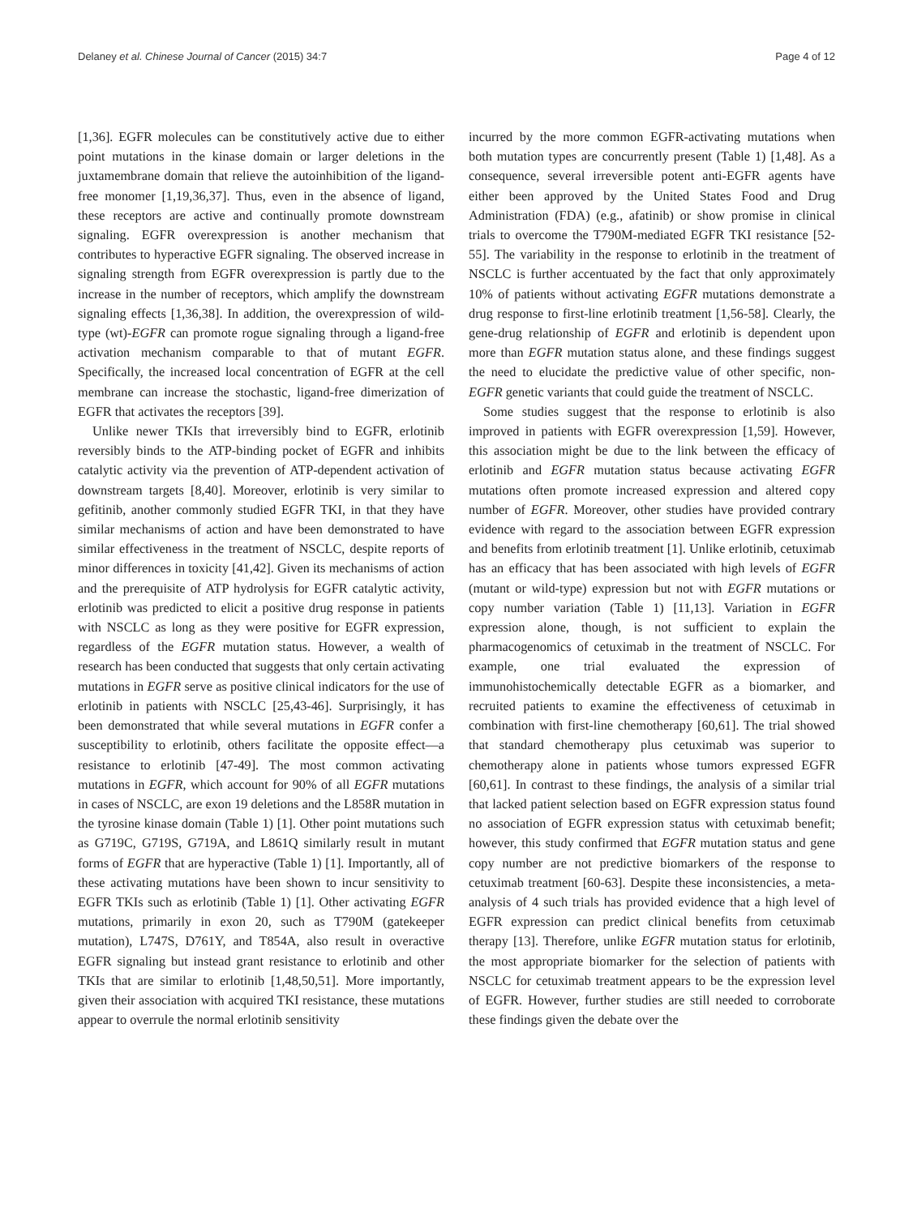Delaney et al. Chinese Journal of Cancer (2015) 34:7 Page 4 of 12
[1,36]. EGFR molecules can be constitutively active due to either point mutations in the kinase domain or larger deletions in the juxtamembrane domain that relieve the autoinhibition of the ligand-free monomer [1,19,36,37]. Thus, even in the absence of ligand, these receptors are active and continually promote downstream signaling. EGFR overexpression is another mechanism that contributes to hyperactive EGFR signaling. The observed increase in signaling strength from EGFR overexpression is partly due to the increase in the number of receptors, which amplify the downstream signaling effects [1,36,38]. In addition, the overexpression of wild-type (wt)-EGFR can promote rogue signaling through a ligand-free activation mechanism comparable to that of mutant EGFR. Specifically, the increased local concentration of EGFR at the cell membrane can increase the stochastic, ligand-free dimerization of EGFR that activates the receptors [39].
Unlike newer TKIs that irreversibly bind to EGFR, erlotinib reversibly binds to the ATP-binding pocket of EGFR and inhibits catalytic activity via the prevention of ATP-dependent activation of downstream targets [8,40]. Moreover, erlotinib is very similar to gefitinib, another commonly studied EGFR TKI, in that they have similar mechanisms of action and have been demonstrated to have similar effectiveness in the treatment of NSCLC, despite reports of minor differences in toxicity [41,42]. Given its mechanisms of action and the prerequisite of ATP hydrolysis for EGFR catalytic activity, erlotinib was predicted to elicit a positive drug response in patients with NSCLC as long as they were positive for EGFR expression, regardless of the EGFR mutation status. However, a wealth of research has been conducted that suggests that only certain activating mutations in EGFR serve as positive clinical indicators for the use of erlotinib in patients with NSCLC [25,43-46]. Surprisingly, it has been demonstrated that while several mutations in EGFR confer a susceptibility to erlotinib, others facilitate the opposite effect—a resistance to erlotinib [47-49]. The most common activating mutations in EGFR, which account for 90% of all EGFR mutations in cases of NSCLC, are exon 19 deletions and the L858R mutation in the tyrosine kinase domain (Table 1) [1]. Other point mutations such as G719C, G719S, G719A, and L861Q similarly result in mutant forms of EGFR that are hyperactive (Table 1) [1]. Importantly, all of these activating mutations have been shown to incur sensitivity to EGFR TKIs such as erlotinib (Table 1) [1]. Other activating EGFR mutations, primarily in exon 20, such as T790M (gatekeeper mutation), L747S, D761Y, and T854A, also result in overactive EGFR signaling but instead grant resistance to erlotinib and other TKIs that are similar to erlotinib [1,48,50,51]. More importantly, given their association with acquired TKI resistance, these mutations appear to overrule the normal erlotinib sensitivity
incurred by the more common EGFR-activating mutations when both mutation types are concurrently present (Table 1) [1,48]. As a consequence, several irreversible potent anti-EGFR agents have either been approved by the United States Food and Drug Administration (FDA) (e.g., afatinib) or show promise in clinical trials to overcome the T790M-mediated EGFR TKI resistance [52-55]. The variability in the response to erlotinib in the treatment of NSCLC is further accentuated by the fact that only approximately 10% of patients without activating EGFR mutations demonstrate a drug response to first-line erlotinib treatment [1,56-58]. Clearly, the gene-drug relationship of EGFR and erlotinib is dependent upon more than EGFR mutation status alone, and these findings suggest the need to elucidate the predictive value of other specific, non-EGFR genetic variants that could guide the treatment of NSCLC.
Some studies suggest that the response to erlotinib is also improved in patients with EGFR overexpression [1,59]. However, this association might be due to the link between the efficacy of erlotinib and EGFR mutation status because activating EGFR mutations often promote increased expression and altered copy number of EGFR. Moreover, other studies have provided contrary evidence with regard to the association between EGFR expression and benefits from erlotinib treatment [1]. Unlike erlotinib, cetuximab has an efficacy that has been associated with high levels of EGFR (mutant or wild-type) expression but not with EGFR mutations or copy number variation (Table 1) [11,13]. Variation in EGFR expression alone, though, is not sufficient to explain the pharmacogenomics of cetuximab in the treatment of NSCLC. For example, one trial evaluated the expression of immunohistochemically detectable EGFR as a biomarker, and recruited patients to examine the effectiveness of cetuximab in combination with first-line chemotherapy [60,61]. The trial showed that standard chemotherapy plus cetuximab was superior to chemotherapy alone in patients whose tumors expressed EGFR [60,61]. In contrast to these findings, the analysis of a similar trial that lacked patient selection based on EGFR expression status found no association of EGFR expression status with cetuximab benefit; however, this study confirmed that EGFR mutation status and gene copy number are not predictive biomarkers of the response to cetuximab treatment [60-63]. Despite these inconsistencies, a meta-analysis of 4 such trials has provided evidence that a high level of EGFR expression can predict clinical benefits from cetuximab therapy [13]. Therefore, unlike EGFR mutation status for erlotinib, the most appropriate biomarker for the selection of patients with NSCLC for cetuximab treatment appears to be the expression level of EGFR. However, further studies are still needed to corroborate these findings given the debate over the